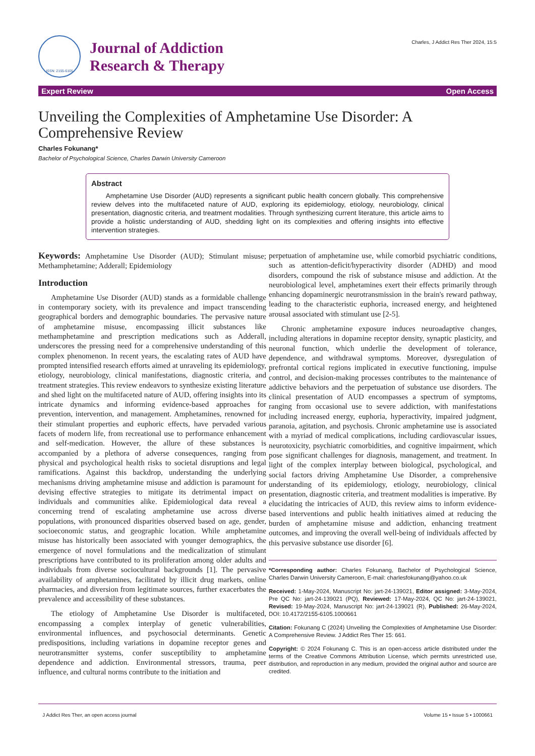ISSN: 2155-6105
Journal of Addiction
Research & Therapy
Charles, J Addict Res Ther 2024, 15:5
Expert Review Open Access
Unveiling the Complexities of Amphetamine Use Disorder: A Comprehensive Review
Charles Fokunang*
Bachelor of Psychological Science, Charles Darwin University Cameroon
Abstract
Amphetamine Use Disorder (AUD) represents a significant public health concern globally. This comprehensive review delves into the multifaceted nature of AUD, exploring its epidemiology, etiology, neurobiology, clinical presentation, diagnostic criteria, and treatment modalities. Through synthesizing current literature, this article aims to provide a holistic understanding of AUD, shedding light on its complexities and offering insights into effective intervention strategies.
Keywords: Amphetamine Use Disorder (AUD); Stimulant misuse; Methamphetamine; Adderall; Epidemiology
Introduction
Amphetamine Use Disorder (AUD) stands as a formidable challenge in contemporary society, with its prevalence and impact transcending geographical borders and demographic boundaries. The pervasive nature of amphetamine misuse, encompassing illicit substances like methamphetamine and prescription medications such as Adderall, underscores the pressing need for a comprehensive understanding of this complex phenomenon. In recent years, the escalating rates of AUD have prompted intensified research efforts aimed at unraveling its epidemiology, etiology, neurobiology, clinical manifestations, diagnostic criteria, and treatment strategies. This review endeavors to synthesize existing literature and shed light on the multifaceted nature of AUD, offering insights into its intricate dynamics and informing evidence-based approaches for prevention, intervention, and management. Amphetamines, renowned for their stimulant properties and euphoric effects, have pervaded various facets of modern life, from recreational use to performance enhancement and self-medication. However, the allure of these substances is accompanied by a plethora of adverse consequences, ranging from physical and psychological health risks to societal disruptions and legal ramifications. Against this backdrop, understanding the underlying mechanisms driving amphetamine misuse and addiction is paramount for devising effective strategies to mitigate its detrimental impact on individuals and communities alike. Epidemiological data reveal a concerning trend of escalating amphetamine use across diverse populations, with pronounced disparities observed based on age, gender, socioeconomic status, and geographic location. While amphetamine misuse has historically been associated with younger demographics, the emergence of novel formulations and the medicalization of stimulant prescriptions have contributed to its proliferation among older adults and individuals from diverse sociocultural backgrounds [1]. The pervasive availability of amphetamines, facilitated by illicit drug markets, online pharmacies, and diversion from legitimate sources, further exacerbates the prevalence and accessibility of these substances.
The etiology of Amphetamine Use Disorder is multifaceted, encompassing a complex interplay of genetic vulnerabilities, environmental influences, and psychosocial determinants. Genetic predispositions, including variations in dopamine receptor genes and neurotransmitter systems, confer susceptibility to amphetamine dependence and addiction. Environmental stressors, trauma, peer influence, and cultural norms contribute to the initiation and
perpetuation of amphetamine use, while comorbid psychiatric conditions, such as attention-deficit/hyperactivity disorder (ADHD) and mood disorders, compound the risk of substance misuse and addiction. At the neurobiological level, amphetamines exert their effects primarily through enhancing dopaminergic neurotransmission in the brain's reward pathway, leading to the characteristic euphoria, increased energy, and heightened arousal associated with stimulant use [2-5].
Chronic amphetamine exposure induces neuroadaptive changes, including alterations in dopamine receptor density, synaptic plasticity, and neuronal function, which underlie the development of tolerance, dependence, and withdrawal symptoms. Moreover, dysregulation of prefrontal cortical regions implicated in executive functioning, impulse control, and decision-making processes contributes to the maintenance of addictive behaviors and the perpetuation of substance use disorders. The clinical presentation of AUD encompasses a spectrum of symptoms, ranging from occasional use to severe addiction, with manifestations including increased energy, euphoria, hyperactivity, impaired judgment, paranoia, agitation, and psychosis. Chronic amphetamine use is associated with a myriad of medical complications, including cardiovascular issues, neurotoxicity, psychiatric comorbidities, and cognitive impairment, which pose significant challenges for diagnosis, management, and treatment. In light of the complex interplay between biological, psychological, and social factors driving Amphetamine Use Disorder, a comprehensive understanding of its epidemiology, etiology, neurobiology, clinical presentation, diagnostic criteria, and treatment modalities is imperative. By elucidating the intricacies of AUD, this review aims to inform evidence-based interventions and public health initiatives aimed at reducing the burden of amphetamine misuse and addiction, enhancing treatment outcomes, and improving the overall well-being of individuals affected by this pervasive substance use disorder [6].
*Corresponding author: Charles Fokunang, Bachelor of Psychological Science, Charles Darwin University Cameroon, E-mail: charlesfokunang@yahoo.co.uk
Received: 1-May-2024, Manuscript No: jart-24-139021, Editor assigned: 3-May-2024, Pre QC No: jart-24-139021 (PQ), Reviewed: 17-May-2024, QC No: jart-24-139021, Revised: 19-May-2024, Manuscript No: jart-24-139021 (R), Published: 26-May-2024, DOI: 10.4172/2155-6105.1000661
Citation: Fokunang C (2024) Unveiling the Complexities of Amphetamine Use Disorder: A Comprehensive Review. J Addict Res Ther 15: 661.
Copyright: © 2024 Fokunang C. This is an open-access article distributed under the terms of the Creative Commons Attribution License, which permits unrestricted use, distribution, and reproduction in any medium, provided the original author and source are credited.
J Addict Res Ther, an open access journal Volume 15 • Issue 5 • 1000661